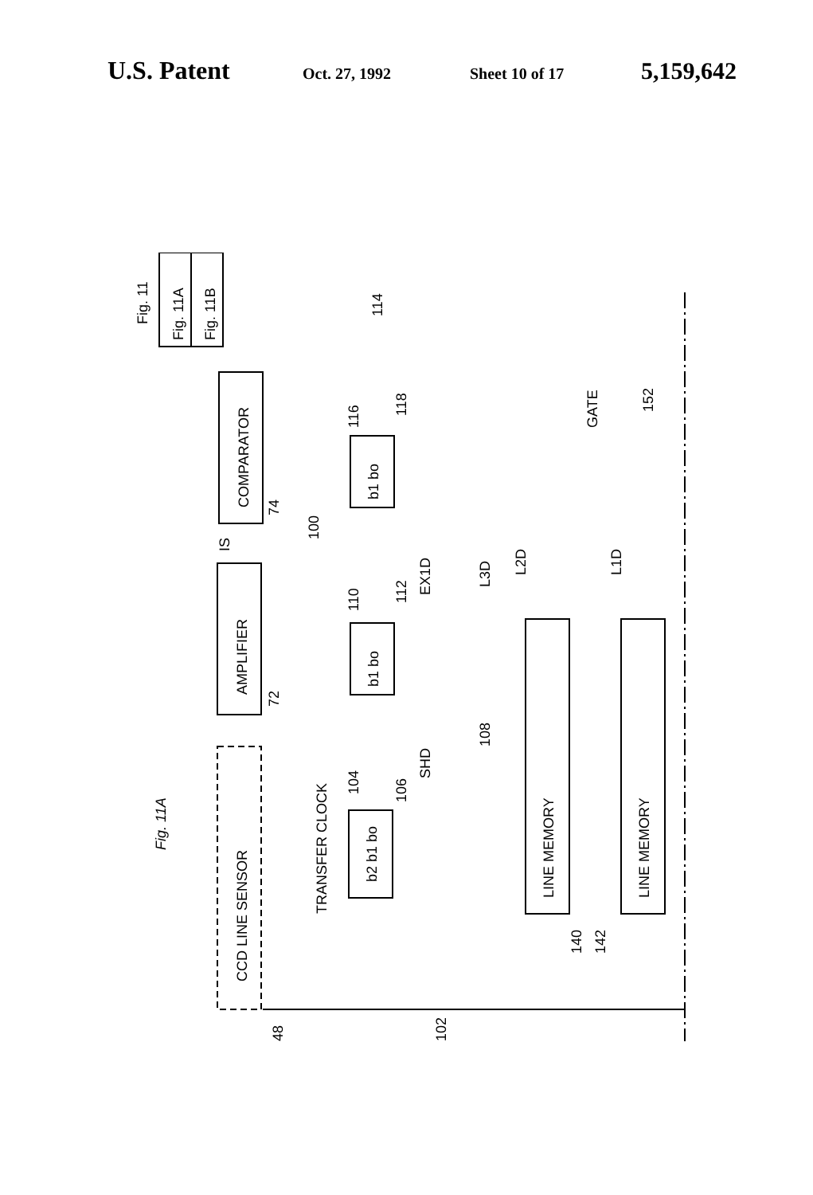U.S. Patent Oct. 27, 1992 Sheet 10 of 17 5,159,642
Fig. 11
Fig. 11A
Fig. 11B
Fig. 11A
COMPARATOR
AMPLIFIER
CCD LINE SENSOR
LINE MEMORY
LINE MEMORY
TRANSFER CLOCK
b1 bo
b1 bo
b2 b1 bo
IS
74
72
100
116
118
110
112
104
106
EX1D
SHD
L3D
108
102
114
L2D
L1D
GATE
152
140
142
48